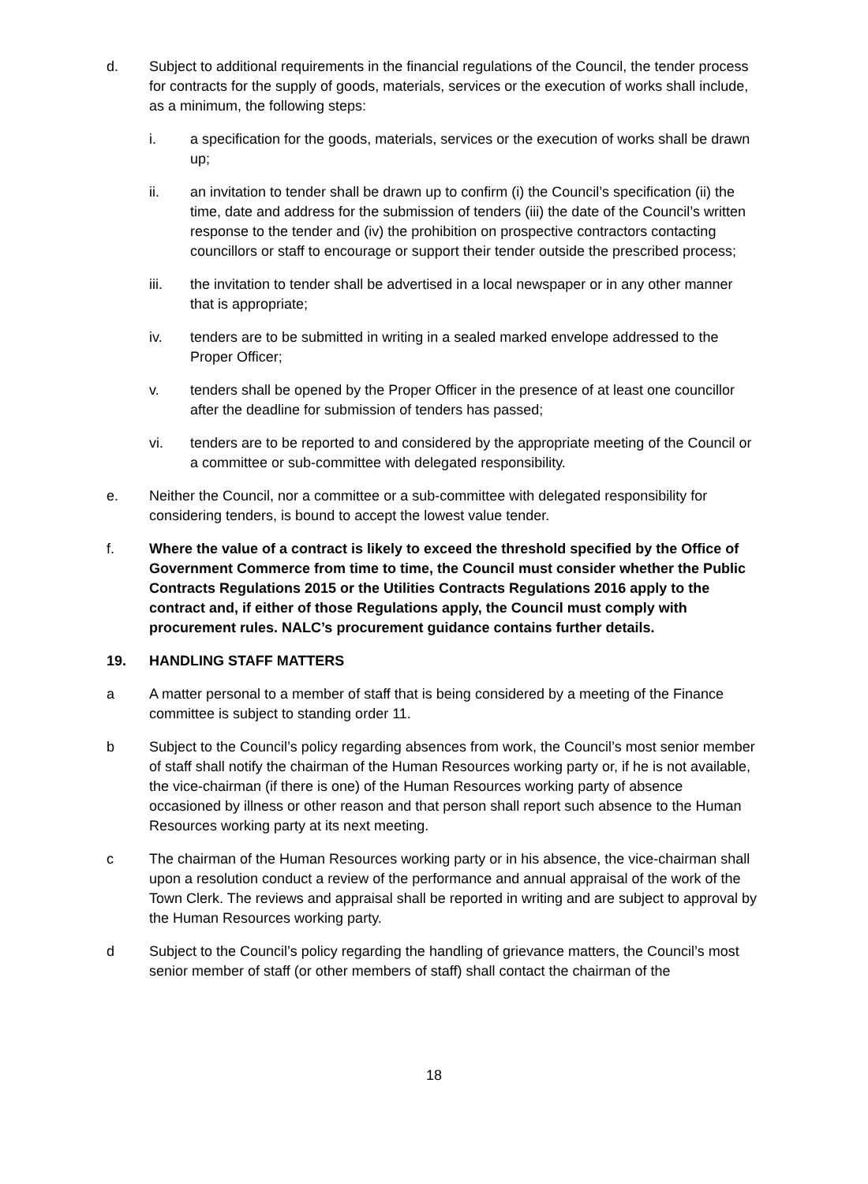d. Subject to additional requirements in the financial regulations of the Council, the tender process for contracts for the supply of goods, materials, services or the execution of works shall include, as a minimum, the following steps:
i. a specification for the goods, materials, services or the execution of works shall be drawn up;
ii. an invitation to tender shall be drawn up to confirm (i) the Council’s specification (ii) the time, date and address for the submission of tenders (iii) the date of the Council’s written response to the tender and (iv) the prohibition on prospective contractors contacting councillors or staff to encourage or support their tender outside the prescribed process;
iii. the invitation to tender shall be advertised in a local newspaper or in any other manner that is appropriate;
iv. tenders are to be submitted in writing in a sealed marked envelope addressed to the Proper Officer;
v. tenders shall be opened by the Proper Officer in the presence of at least one councillor after the deadline for submission of tenders has passed;
vi. tenders are to be reported to and considered by the appropriate meeting of the Council or a committee or sub-committee with delegated responsibility.
e. Neither the Council, nor a committee or a sub-committee with delegated responsibility for considering tenders, is bound to accept the lowest value tender.
f. Where the value of a contract is likely to exceed the threshold specified by the Office of Government Commerce from time to time, the Council must consider whether the Public Contracts Regulations 2015 or the Utilities Contracts Regulations 2016 apply to the contract and, if either of those Regulations apply, the Council must comply with procurement rules. NALC’s procurement guidance contains further details.
19. HANDLING STAFF MATTERS
a A matter personal to a member of staff that is being considered by a meeting of the Finance committee is subject to standing order 11.
b Subject to the Council’s policy regarding absences from work, the Council’s most senior member of staff shall notify the chairman of the Human Resources working party or, if he is not available, the vice-chairman (if there is one) of the Human Resources working party of absence occasioned by illness or other reason and that person shall report such absence to the Human Resources working party at its next meeting.
c The chairman of the Human Resources working party or in his absence, the vice-chairman shall upon a resolution conduct a review of the performance and annual appraisal of the work of the Town Clerk. The reviews and appraisal shall be reported in writing and are subject to approval by the Human Resources working party.
d Subject to the Council’s policy regarding the handling of grievance matters, the Council’s most senior member of staff (or other members of staff) shall contact the chairman of the
18